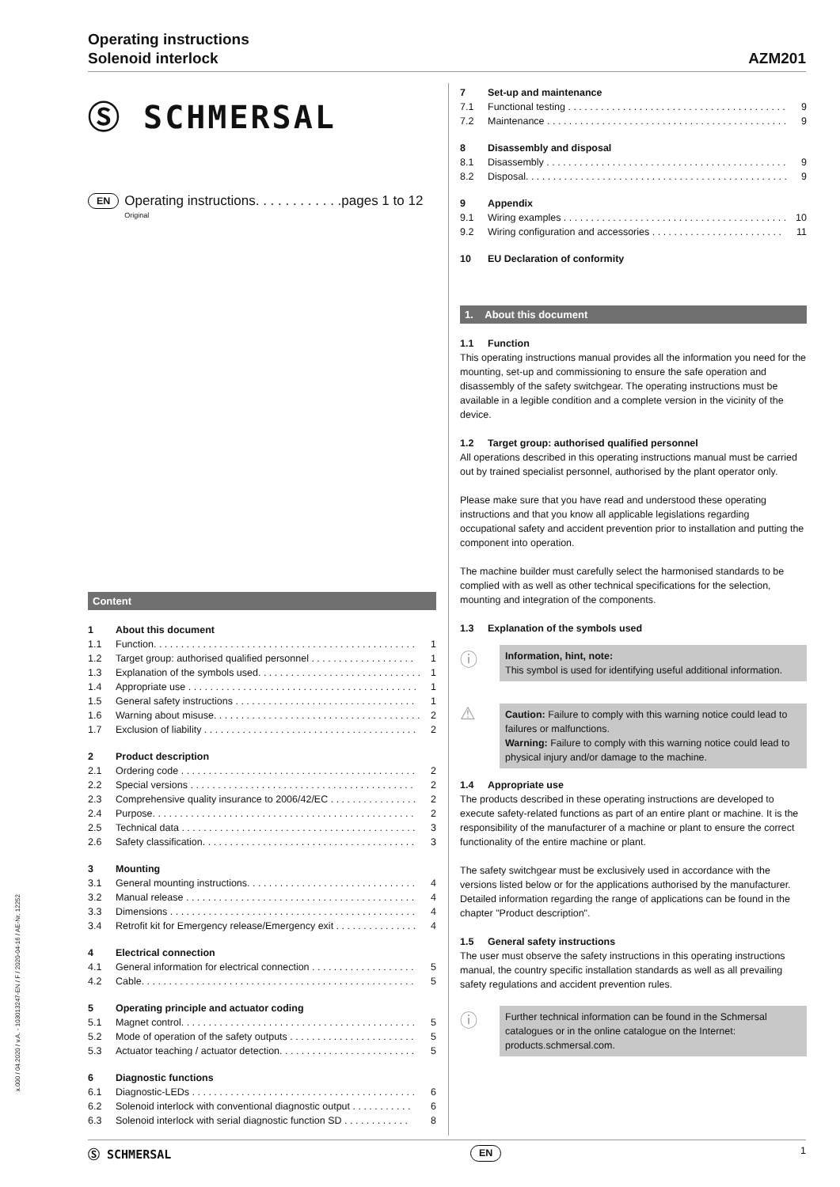Operating instructions
Solenoid interlock
AZM201
Ⓢ SCHMERSAL
EN
Operating instructions. . . . . . . . . . . .pages 1 to 12
Original
Content
1 About this document
1.1 Function. . . . . . . . . . . . . . . . . . . . . . . . . . . . . . . . . . . . . . . . . . . . . . . . 1
1.2 Target group: authorised qualified personnel . . . . . . . . . . . . . . . . . . . 1
1.3 Explanation of the symbols used. . . . . . . . . . . . . . . . . . . . . . . . . . . . . . 1
1.4 Appropriate use . . . . . . . . . . . . . . . . . . . . . . . . . . . . . . . . . . . . . . . . . . 1
1.5 General safety instructions . . . . . . . . . . . . . . . . . . . . . . . . . . . . . . . . . 1
1.6 Warning about misuse. . . . . . . . . . . . . . . . . . . . . . . . . . . . . . . . . . . . . . 2
1.7 Exclusion of liability . . . . . . . . . . . . . . . . . . . . . . . . . . . . . . . . . . . . . . . 2
2 Product description
2.1 Ordering code . . . . . . . . . . . . . . . . . . . . . . . . . . . . . . . . . . . . . . . . . . . 2
2.2 Special versions . . . . . . . . . . . . . . . . . . . . . . . . . . . . . . . . . . . . . . . . . 2
2.3 Comprehensive quality insurance to 2006/42/EC . . . . . . . . . . . . . . . . 2
2.4 Purpose. . . . . . . . . . . . . . . . . . . . . . . . . . . . . . . . . . . . . . . . . . . . . . . . 2
2.5 Technical data . . . . . . . . . . . . . . . . . . . . . . . . . . . . . . . . . . . . . . . . . . . 3
2.6 Safety classification. . . . . . . . . . . . . . . . . . . . . . . . . . . . . . . . . . . . . . . 3
3 Mounting
3.1 General mounting instructions. . . . . . . . . . . . . . . . . . . . . . . . . . . . . . . 4
3.2 Manual release . . . . . . . . . . . . . . . . . . . . . . . . . . . . . . . . . . . . . . . . . . 4
3.3 Dimensions . . . . . . . . . . . . . . . . . . . . . . . . . . . . . . . . . . . . . . . . . . . . . 4
3.4 Retrofit kit for Emergency release/Emergency exit . . . . . . . . . . . . . . . 4
4 Electrical connection
4.1 General information for electrical connection . . . . . . . . . . . . . . . . . . . 5
4.2 Cable. . . . . . . . . . . . . . . . . . . . . . . . . . . . . . . . . . . . . . . . . . . . . . . . . . 5
5 Operating principle and actuator coding
5.1 Magnet control. . . . . . . . . . . . . . . . . . . . . . . . . . . . . . . . . . . . . . . . . . . 5
5.2 Mode of operation of the safety outputs . . . . . . . . . . . . . . . . . . . . . . . 5
5.3 Actuator teaching / actuator detection. . . . . . . . . . . . . . . . . . . . . . . . . 5
6 Diagnostic functions
6.1 Diagnostic-LEDs . . . . . . . . . . . . . . . . . . . . . . . . . . . . . . . . . . . . . . . . . 6
6.2 Solenoid interlock with conventional diagnostic output . . . . . . . . . . . 6
6.3 Solenoid interlock with serial diagnostic function SD . . . . . . . . . . . . 8
7 Set-up and maintenance
7.1 Functional testing . . . . . . . . . . . . . . . . . . . . . . . . . . . . . . . . . . . . . . . . 9
7.2 Maintenance . . . . . . . . . . . . . . . . . . . . . . . . . . . . . . . . . . . . . . . . . . . . 9
8 Disassembly and disposal
8.1 Disassembly . . . . . . . . . . . . . . . . . . . . . . . . . . . . . . . . . . . . . . . . . . . . 9
8.2 Disposal. . . . . . . . . . . . . . . . . . . . . . . . . . . . . . . . . . . . . . . . . . . . . . . . 9
9 Appendix
9.1 Wiring examples . . . . . . . . . . . . . . . . . . . . . . . . . . . . . . . . . . . . . . . . . 10
9.2 Wiring configuration and accessories . . . . . . . . . . . . . . . . . . . . . . . . 11
10 EU Declaration of conformity
1. About this document
1.1 Function
This operating instructions manual provides all the information you need for the mounting, set-up and commissioning to ensure the safe operation and disassembly of the safety switchgear. The operating instructions must be available in a legible condition and a complete version in the vicinity of the device.
1.2 Target group: authorised qualified personnel
All operations described in this operating instructions manual must be carried out by trained specialist personnel, authorised by the plant operator only.
Please make sure that you have read and understood these operating instructions and that you know all applicable legislations regarding occupational safety and accident prevention prior to installation and putting the component into operation.
The machine builder must carefully select the harmonised standards to be complied with as well as other technical specifications for the selection, mounting and integration of the components.
1.3 Explanation of the symbols used
ⓘ
Information, hint, note:
This symbol is used for identifying useful additional information.
⚠
Caution: Failure to comply with this warning notice could lead to failures or malfunctions.
Warning: Failure to comply with this warning notice could lead to physical injury and/or damage to the machine.
1.4 Appropriate use
The products described in these operating instructions are developed to execute safety-related functions as part of an entire plant or machine. It is the responsibility of the manufacturer of a machine or plant to ensure the correct functionality of the entire machine or plant.
The safety switchgear must be exclusively used in accordance with the versions listed below or for the applications authorised by the manufacturer. Detailed information regarding the range of applications can be found in the chapter "Product description".
1.5 General safety instructions
The user must observe the safety instructions in this operating instructions manual, the country specific installation standards as well as all prevailing safety regulations and accident prevention rules.
ⓘ
Further technical information can be found in the Schmersal catalogues or in the online catalogue on the Internet: products.schmersal.com.
x.000 / 04.2020 / v.A. - 103013247-EN / F / 2020-04-16 / AE-Nr. 12252
Ⓢ SCHMERSAL EN 1